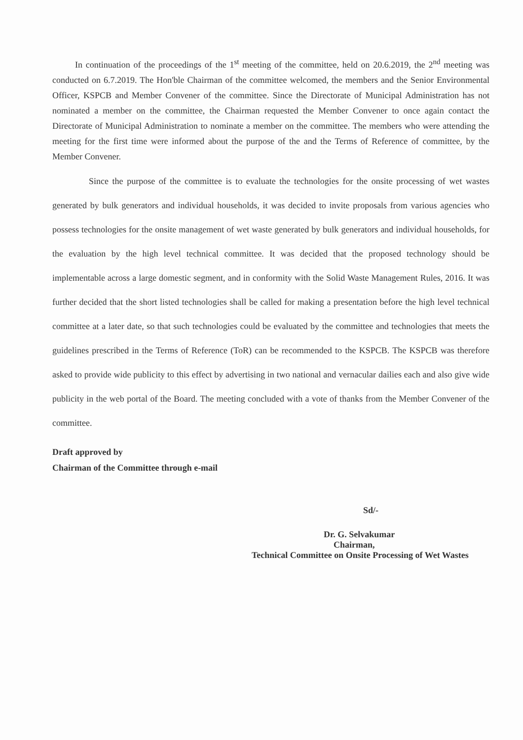In continuation of the proceedings of the 1<sup>st</sup> meeting of the committee, held on 20.6.2019, the 2<sup>nd</sup> meeting was conducted on 6.7.2019. The Hon'ble Chairman of the committee welcomed, the members and the Senior Environmental Officer, KSPCB and Member Convener of the committee. Since the Directorate of Municipal Administration has not nominated a member on the committee, the Chairman requested the Member Convener to once again contact the Directorate of Municipal Administration to nominate a member on the committee. The members who were attending the meeting for the first time were informed about the purpose of the and the Terms of Reference of committee, by the Member Convener.
Since the purpose of the committee is to evaluate the technologies for the onsite processing of wet wastes generated by bulk generators and individual households, it was decided to invite proposals from various agencies who possess technologies for the onsite management of wet waste generated by bulk generators and individual households, for the evaluation by the high level technical committee. It was decided that the proposed technology should be implementable across a large domestic segment, and in conformity with the Solid Waste Management Rules, 2016. It was further decided that the short listed technologies shall be called for making a presentation before the high level technical committee at a later date, so that such technologies could be evaluated by the committee and technologies that meets the guidelines prescribed in the Terms of Reference (ToR) can be recommended to the KSPCB. The KSPCB was therefore asked to provide wide publicity to this effect by advertising in two national and vernacular dailies each and also give wide publicity in the web portal of the Board. The meeting concluded with a vote of thanks from the Member Convener of the committee.
Draft approved by
Chairman of the Committee through e-mail
Sd/-
Dr. G. Selvakumar
Chairman,
Technical Committee on Onsite Processing of Wet Wastes